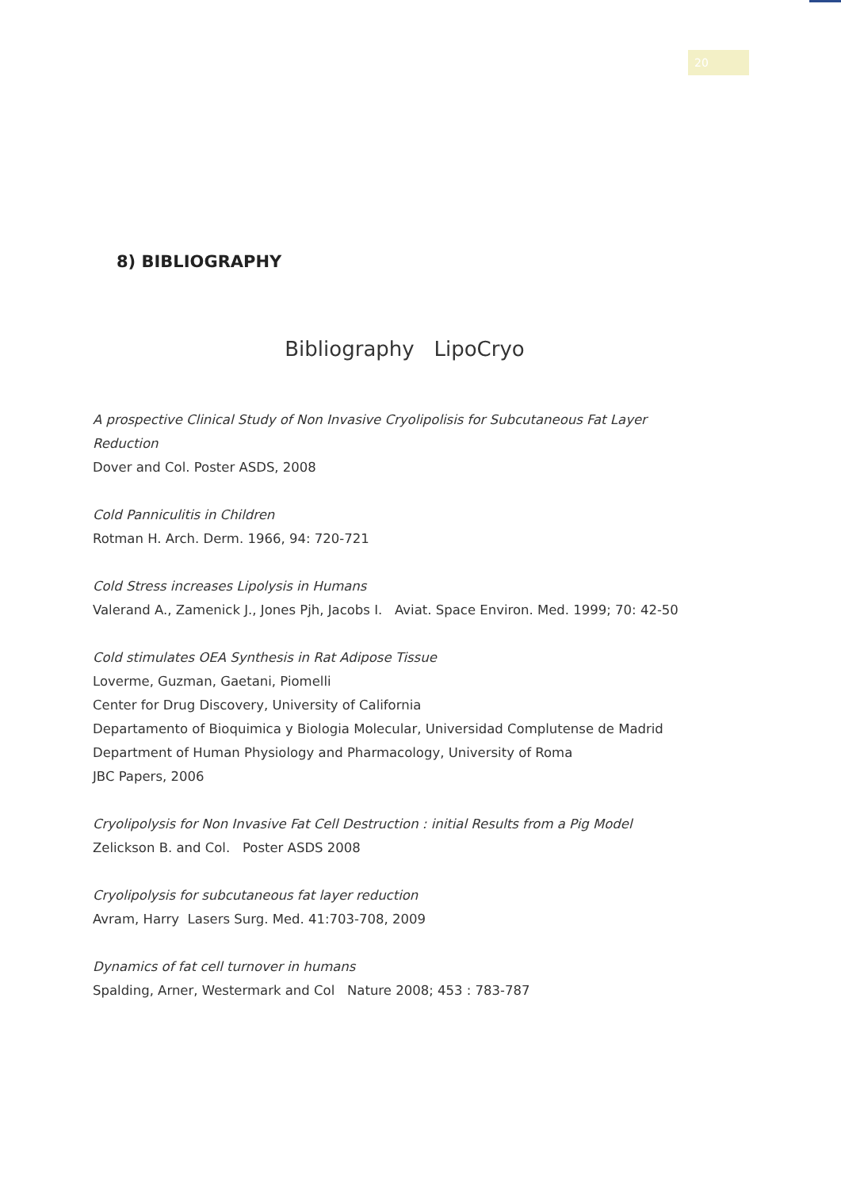20
8) BIBLIOGRAPHY
Bibliography LipoCryo
A prospective Clinical Study of Non Invasive Cryolipolisis for Subcutaneous Fat Layer Reduction
Dover and Col. Poster ASDS, 2008
Cold Panniculitis in Children
Rotman H. Arch. Derm. 1966, 94: 720-721
Cold Stress increases Lipolysis in Humans
Valerand A., Zamenick J., Jones Pjh, Jacobs I. Aviat. Space Environ. Med. 1999; 70: 42-50
Cold stimulates OEA Synthesis in Rat Adipose Tissue
Loverme, Guzman, Gaetani, Piomelli
Center for Drug Discovery, University of California
Departamento of Bioquimica y Biologia Molecular, Universidad Complutense de Madrid
Department of Human Physiology and Pharmacology, University of Roma
JBC Papers, 2006
Cryolipolysis for Non Invasive Fat Cell Destruction : initial Results from a Pig Model
Zelickson B. and Col. Poster ASDS 2008
Cryolipolysis for subcutaneous fat layer reduction
Avram, Harry Lasers Surg. Med. 41:703-708, 2009
Dynamics of fat cell turnover in humans
Spalding, Arner, Westermark and Col Nature 2008; 453 : 783-787